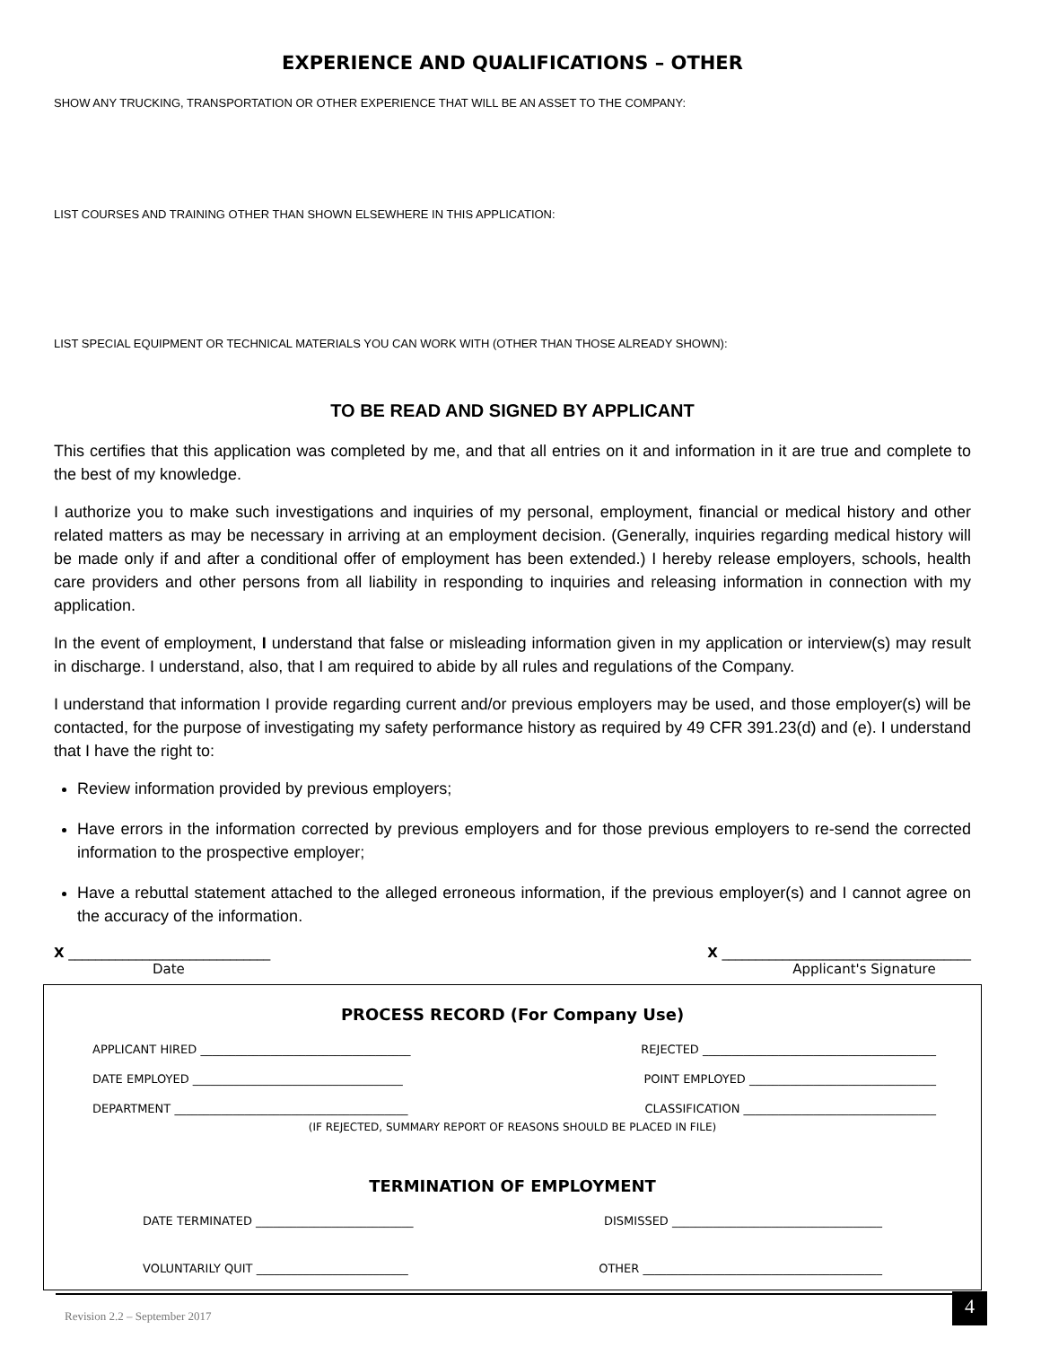EXPERIENCE AND QUALIFICATIONS – OTHER
SHOW ANY TRUCKING, TRANSPORTATION OR OTHER EXPERIENCE THAT WILL BE AN ASSET TO THE COMPANY:
LIST COURSES AND TRAINING OTHER THAN SHOWN ELSEWHERE IN THIS APPLICATION:
LIST SPECIAL EQUIPMENT OR TECHNICAL MATERIALS YOU CAN WORK WITH (OTHER THAN THOSE ALREADY SHOWN):
TO BE READ AND SIGNED BY APPLICANT
This certifies that this application was completed by me, and that all entries on it and information in it are true and complete to the best of my knowledge.
I authorize you to make such investigations and inquiries of my personal, employment, financial or medical history and other related matters as may be necessary in arriving at an employment decision. (Generally, inquiries regarding medical history will be made only if and after a conditional offer of employment has been extended.) I hereby release employers, schools, health care providers and other persons from all liability in responding to inquiries and releasing information in connection with my application.
In the event of employment, I understand that false or misleading information given in my application or interview(s) may result in discharge. I understand, also, that I am required to abide by all rules and regulations of the Company.
I understand that information I provide regarding current and/or previous employers may be used, and those employer(s) will be contacted, for the purpose of investigating my safety performance history as required by 49 CFR 391.23(d) and (e). I understand that I have the right to:
Review information provided by previous employers;
Have errors in the information corrected by previous employers and for those previous employers to re-send the corrected information to the prospective employer;
Have a rebuttal statement attached to the alleged erroneous information, if the previous employer(s) and I cannot agree on the accuracy of the information.
X ______________________________
Date
X _____________________________________
Applicant's Signature
PROCESS RECORD (For Company Use)
APPLICANT HIRED ____________________________________ REJECTED ________________________________________
DATE EMPLOYED ____________________________________ POINT EMPLOYED ________________________________
DEPARTMENT ________________________________________ CLASSIFICATION _________________________________
(IF REJECTED, SUMMARY REPORT OF REASONS SHOULD BE PLACED IN FILE)
TERMINATION OF EMPLOYMENT
DATE TERMINATED ___________________________ DISMISSED ____________________________________
VOLUNTARILY QUIT __________________________ OTHER _________________________________________
Revision 2.2 – September 2017 4